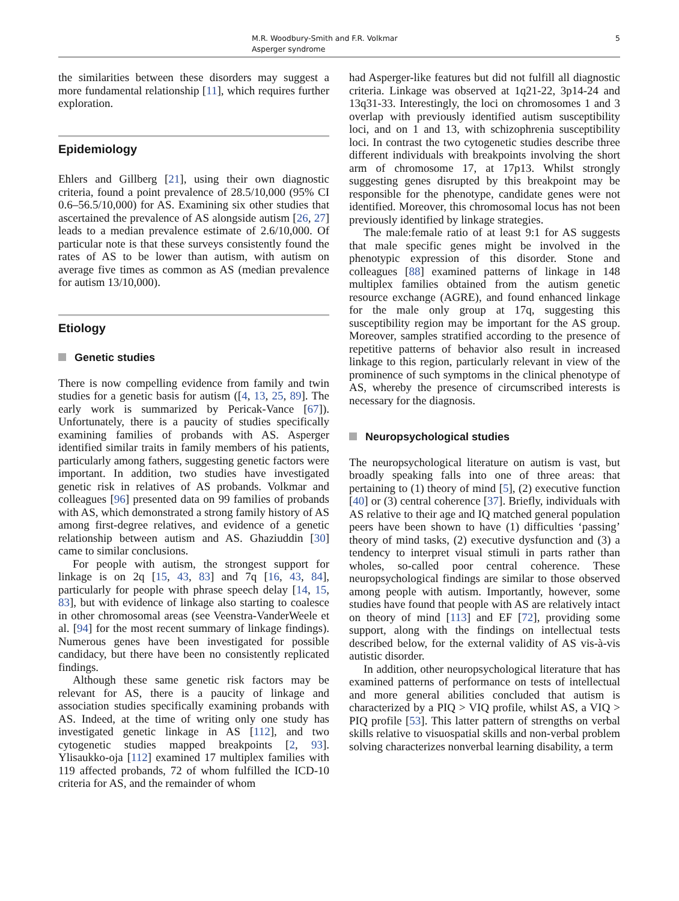M.R. Woodbury-Smith and F.R. Volkmar
Asperger syndrome
5
the similarities between these disorders may suggest a more fundamental relationship [11], which requires further exploration.
Epidemiology
Ehlers and Gillberg [21], using their own diagnostic criteria, found a point prevalence of 28.5/10,000 (95% CI 0.6–56.5/10,000) for AS. Examining six other studies that ascertained the prevalence of AS alongside autism [26, 27] leads to a median prevalence estimate of 2.6/10,000. Of particular note is that these surveys consistently found the rates of AS to be lower than autism, with autism on average five times as common as AS (median prevalence for autism 13/10,000).
Etiology
Genetic studies
There is now compelling evidence from family and twin studies for a genetic basis for autism ([4, 13, 25, 89]. The early work is summarized by Pericak-Vance [67]). Unfortunately, there is a paucity of studies specifically examining families of probands with AS. Asperger identified similar traits in family members of his patients, particularly among fathers, suggesting genetic factors were important. In addition, two studies have investigated genetic risk in relatives of AS probands. Volkmar and colleagues [96] presented data on 99 families of probands with AS, which demonstrated a strong family history of AS among first-degree relatives, and evidence of a genetic relationship between autism and AS. Ghaziuddin [30] came to similar conclusions.
For people with autism, the strongest support for linkage is on 2q [15, 43, 83] and 7q [16, 43, 84], particularly for people with phrase speech delay [14, 15, 83], but with evidence of linkage also starting to coalesce in other chromosomal areas (see Veenstra-VanderWeele et al. [94] for the most recent summary of linkage findings). Numerous genes have been investigated for possible candidacy, but there have been no consistently replicated findings.
Although these same genetic risk factors may be relevant for AS, there is a paucity of linkage and association studies specifically examining probands with AS. Indeed, at the time of writing only one study has investigated genetic linkage in AS [112], and two cytogenetic studies mapped breakpoints [2, 93]. Ylisaukko-oja [112] examined 17 multiplex families with 119 affected probands, 72 of whom fulfilled the ICD-10 criteria for AS, and the remainder of whom
had Asperger-like features but did not fulfill all diagnostic criteria. Linkage was observed at 1q21-22, 3p14-24 and 13q31-33. Interestingly, the loci on chromosomes 1 and 3 overlap with previously identified autism susceptibility loci, and on 1 and 13, with schizophrenia susceptibility loci. In contrast the two cytogenetic studies describe three different individuals with breakpoints involving the short arm of chromosome 17, at 17p13. Whilst strongly suggesting genes disrupted by this breakpoint may be responsible for the phenotype, candidate genes were not identified. Moreover, this chromosomal locus has not been previously identified by linkage strategies.
The male:female ratio of at least 9:1 for AS suggests that male specific genes might be involved in the phenotypic expression of this disorder. Stone and colleagues [88] examined patterns of linkage in 148 multiplex families obtained from the autism genetic resource exchange (AGRE), and found enhanced linkage for the male only group at 17q, suggesting this susceptibility region may be important for the AS group. Moreover, samples stratified according to the presence of repetitive patterns of behavior also result in increased linkage to this region, particularly relevant in view of the prominence of such symptoms in the clinical phenotype of AS, whereby the presence of circumscribed interests is necessary for the diagnosis.
Neuropsychological studies
The neuropsychological literature on autism is vast, but broadly speaking falls into one of three areas: that pertaining to (1) theory of mind [5], (2) executive function [40] or (3) central coherence [37]. Briefly, individuals with AS relative to their age and IQ matched general population peers have been shown to have (1) difficulties ‘passing’ theory of mind tasks, (2) executive dysfunction and (3) a tendency to interpret visual stimuli in parts rather than wholes, so-called poor central coherence. These neuropsychological findings are similar to those observed among people with autism. Importantly, however, some studies have found that people with AS are relatively intact on theory of mind [113] and EF [72], providing some support, along with the findings on intellectual tests described below, for the external validity of AS vis-à-vis autistic disorder.
In addition, other neuropsychological literature that has examined patterns of performance on tests of intellectual and more general abilities concluded that autism is characterized by a PIQ > VIQ profile, whilst AS, a VIQ > PIQ profile [53]. This latter pattern of strengths on verbal skills relative to visuospatial skills and non-verbal problem solving characterizes nonverbal learning disability, a term